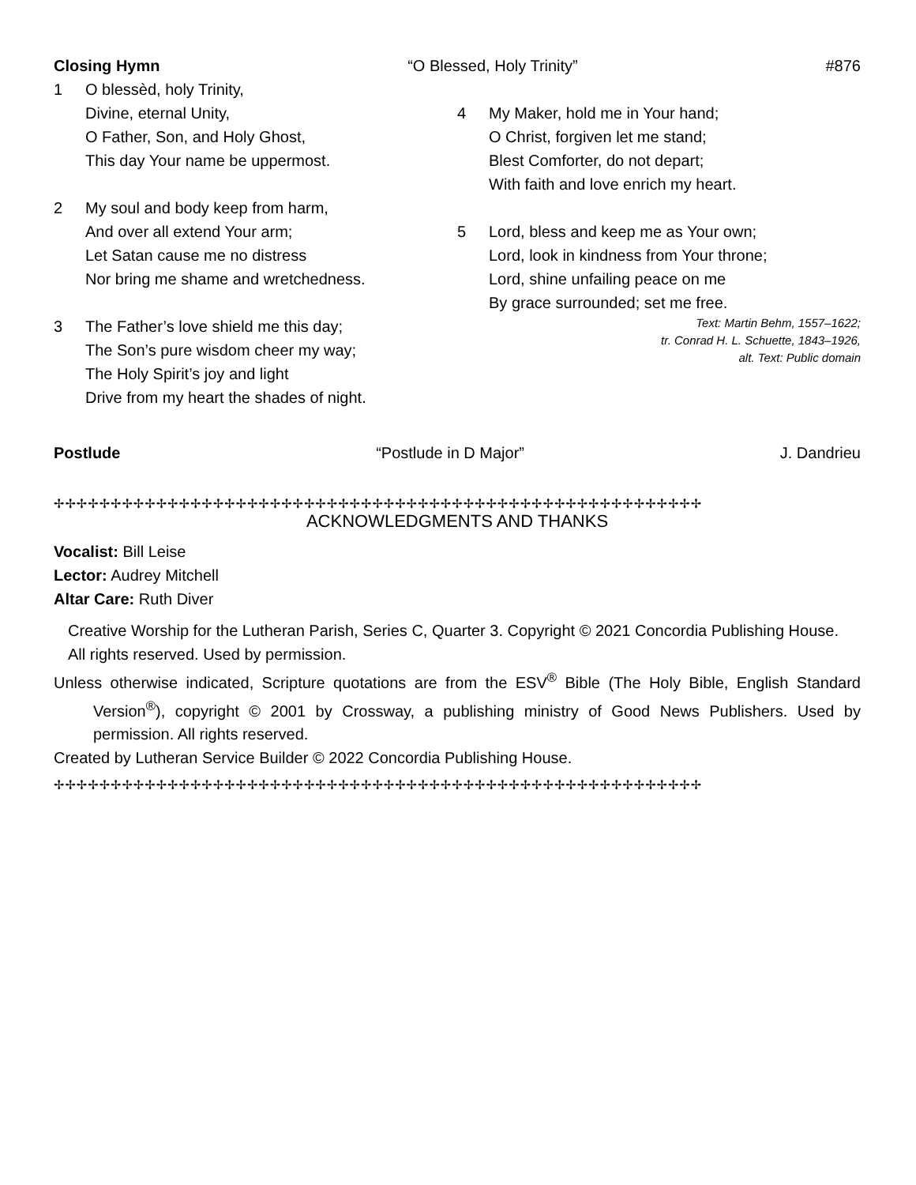Closing Hymn “O Blessed, Holy Trinity” #876
1 O blessèd, holy Trinity,
Divine, eternal Unity,
O Father, Son, and Holy Ghost,
This day Your name be uppermost.
2 My soul and body keep from harm,
And over all extend Your arm;
Let Satan cause me no distress
Nor bring me shame and wretchedness.
3 The Father’s love shield me this day;
The Son’s pure wisdom cheer my way;
The Holy Spirit’s joy and light
Drive from my heart the shades of night.
4 My Maker, hold me in Your hand;
O Christ, forgiven let me stand;
Blest Comforter, do not depart;
With faith and love enrich my heart.
5 Lord, bless and keep me as Your own;
Lord, look in kindness from Your throne;
Lord, shine unfailing peace on me
By grace surrounded; set me free.
Text: Martin Behm, 1557–1622;
tr. Conrad H. L. Schuette, 1843–1926,
alt. Text: Public domain
Postlude “Postlude in D Major” J. Dandrieu
✢✢✢✢✢✢✢✢✢✢✢✢✢✢✢✢✢✢✢✢✢✢✢✢✢✢✢✢✢✢✢✢✢✢✢✢✢✢✢✢✢✢✢✢✢✢✢✢✢✢✢✢✢✢✢✢✢
ACKNOWLEDGMENTS AND THANKS
Vocalist: Bill Leise
Lector: Audrey Mitchell
Altar Care: Ruth Diver
Creative Worship for the Lutheran Parish, Series C, Quarter 3. Copyright © 2021 Concordia Publishing House.
All rights reserved. Used by permission.
Unless otherwise indicated, Scripture quotations are from the ESV<sup>®</sup> Bible (The Holy Bible, English Standard Version<sup>®</sup>), copyright © 2001 by Crossway, a publishing ministry of Good News Publishers. Used by permission. All rights reserved.
Created by Lutheran Service Builder © 2022 Concordia Publishing House.
✢✢✢✢✢✢✢✢✢✢✢✢✢✢✢✢✢✢✢✢✢✢✢✢✢✢✢✢✢✢✢✢✢✢✢✢✢✢✢✢✢✢✢✢✢✢✢✢✢✢✢✢✢✢✢✢✢